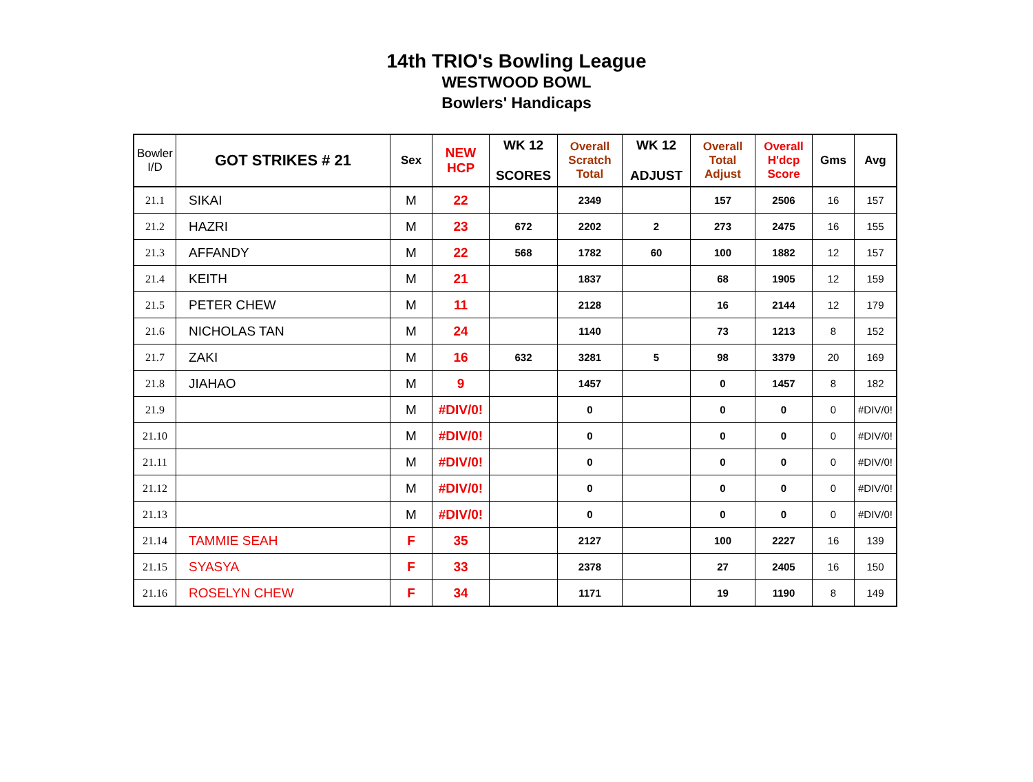14th TRIO's Bowling League
WESTWOOD BOWL
Bowlers' Handicaps
| Bowler I/D | GOT STRIKES # 21 | Sex | NEW HCP | WK 12 SCORES | Overall Scratch Total | WK 12 ADJUST | Overall Total Adjust | Overall H'dcp Score | Gms | Avg |
| --- | --- | --- | --- | --- | --- | --- | --- | --- | --- | --- |
| 21.1 | SIKAI | M | 22 | | 2349 | | 157 | 2506 | 16 | 157 |
| 21.2 | HAZRI | M | 23 | 672 | 2202 | 2 | 273 | 2475 | 16 | 155 |
| 21.3 | AFFANDY | M | 22 | 568 | 1782 | 60 | 100 | 1882 | 12 | 157 |
| 21.4 | KEITH | M | 21 | | 1837 | | 68 | 1905 | 12 | 159 |
| 21.5 | PETER CHEW | M | 11 | | 2128 | | 16 | 2144 | 12 | 179 |
| 21.6 | NICHOLAS TAN | M | 24 | | 1140 | | 73 | 1213 | 8 | 152 |
| 21.7 | ZAKI | M | 16 | 632 | 3281 | 5 | 98 | 3379 | 20 | 169 |
| 21.8 | JIAHAO | M | 9 | | 1457 | | 0 | 1457 | 8 | 182 |
| 21.9 | | M | #DIV/0! | | 0 | | 0 | 0 | 0 | #DIV/0! |
| 21.10 | | M | #DIV/0! | | 0 | | 0 | 0 | 0 | #DIV/0! |
| 21.11 | | M | #DIV/0! | | 0 | | 0 | 0 | 0 | #DIV/0! |
| 21.12 | | M | #DIV/0! | | 0 | | 0 | 0 | 0 | #DIV/0! |
| 21.13 | | M | #DIV/0! | | 0 | | 0 | 0 | 0 | #DIV/0! |
| 21.14 | TAMMIE SEAH | F | 35 | | 2127 | | 100 | 2227 | 16 | 139 |
| 21.15 | SYASYA | F | 33 | | 2378 | | 27 | 2405 | 16 | 150 |
| 21.16 | ROSELYN CHEW | F | 34 | | 1171 | | 19 | 1190 | 8 | 149 |